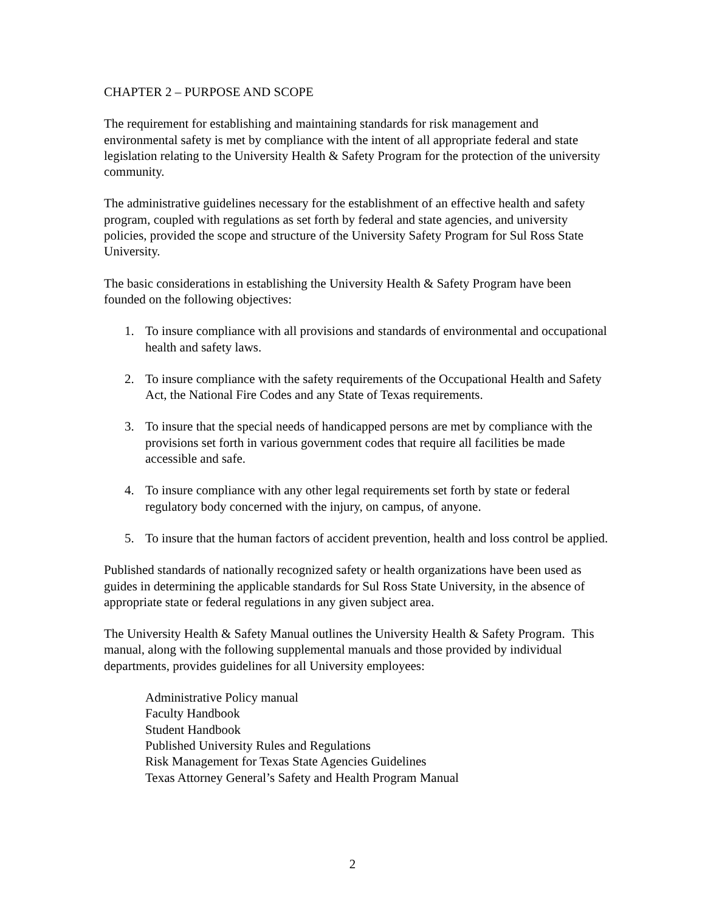CHAPTER 2 – PURPOSE AND SCOPE
The requirement for establishing and maintaining standards for risk management and environmental safety is met by compliance with the intent of all appropriate federal and state legislation relating to the University Health & Safety Program for the protection of the university community.
The administrative guidelines necessary for the establishment of an effective health and safety program, coupled with regulations as set forth by federal and state agencies, and university policies, provided the scope and structure of the University Safety Program for Sul Ross State University.
The basic considerations in establishing the University Health & Safety Program have been founded on the following objectives:
1. To insure compliance with all provisions and standards of environmental and occupational health and safety laws.
2. To insure compliance with the safety requirements of the Occupational Health and Safety Act, the National Fire Codes and any State of Texas requirements.
3. To insure that the special needs of handicapped persons are met by compliance with the provisions set forth in various government codes that require all facilities be made accessible and safe.
4. To insure compliance with any other legal requirements set forth by state or federal regulatory body concerned with the injury, on campus, of anyone.
5. To insure that the human factors of accident prevention, health and loss control be applied.
Published standards of nationally recognized safety or health organizations have been used as guides in determining the applicable standards for Sul Ross State University, in the absence of appropriate state or federal regulations in any given subject area.
The University Health & Safety Manual outlines the University Health & Safety Program. This manual, along with the following supplemental manuals and those provided by individual departments, provides guidelines for all University employees:
Administrative Policy manual
Faculty Handbook
Student Handbook
Published University Rules and Regulations
Risk Management for Texas State Agencies Guidelines
Texas Attorney General’s Safety and Health Program Manual
2